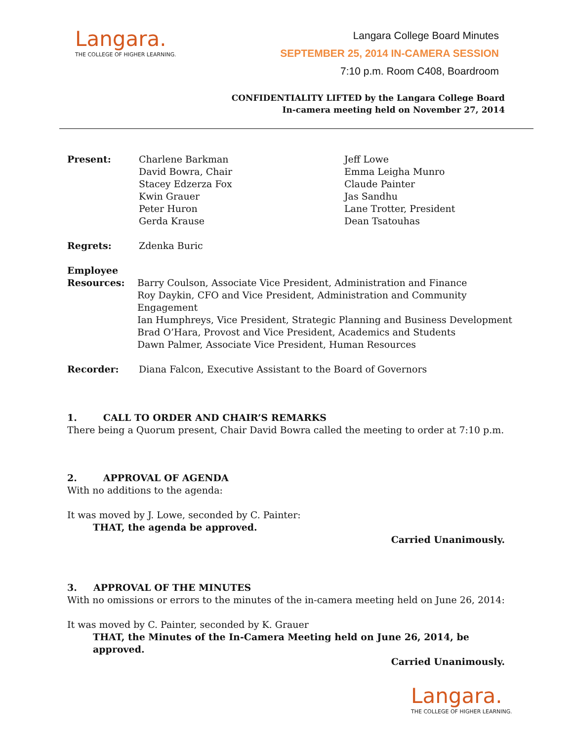Langara.
THE COLLEGE OF HIGHER LEARNING.
Langara College Board Minutes
SEPTEMBER 25, 2014 IN-CAMERA SESSION
7:10 p.m. Room C408, Boardroom
CONFIDENTIALITY LIFTED by the Langara College Board
In-camera meeting held on November 27, 2014
Present: Charlene Barkman
David Bowra, Chair
Stacey Edzerza Fox
Kwin Grauer
Peter Huron
Gerda Krause
Jeff Lowe
Emma Leigha Munro
Claude Painter
Jas Sandhu
Lane Trotter, President
Dean Tsatouhas
Regrets: Zdenka Buric
Employee
Resources:
Barry Coulson, Associate Vice President, Administration and Finance
Roy Daykin, CFO and Vice President, Administration and Community Engagement
Ian Humphreys, Vice President, Strategic Planning and Business Development
Brad O’Hara, Provost and Vice President, Academics and Students
Dawn Palmer, Associate Vice President, Human Resources
Recorder: Diana Falcon, Executive Assistant to the Board of Governors
1. CALL TO ORDER AND CHAIR’S REMARKS
There being a Quorum present, Chair David Bowra called the meeting to order at 7:10 p.m.
2. APPROVAL OF AGENDA
With no additions to the agenda:
It was moved by J. Lowe, seconded by C. Painter:
THAT, the agenda be approved.
Carried Unanimously.
3. APPROVAL OF THE MINUTES
With no omissions or errors to the minutes of the in-camera meeting held on June 26, 2014:
It was moved by C. Painter, seconded by K. Grauer
THAT, the Minutes of the In-Camera Meeting held on June 26, 2014, be approved.
Carried Unanimously.
Langara.
THE COLLEGE OF HIGHER LEARNING.